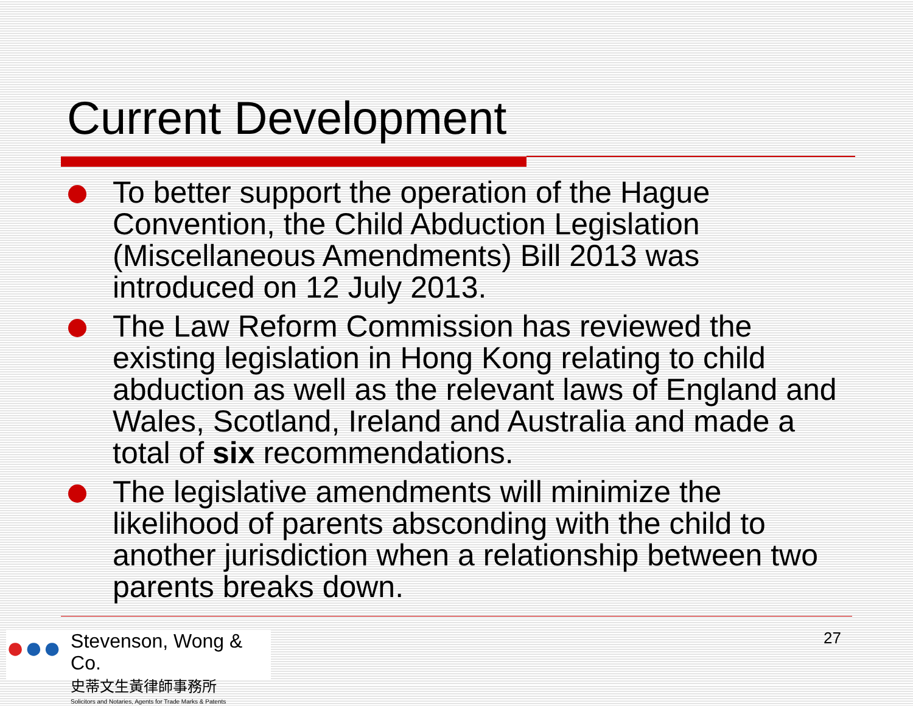Current Development
To better support the operation of the Hague Convention, the Child Abduction Legislation (Miscellaneous Amendments) Bill 2013 was introduced on 12 July 2013.
The Law Reform Commission has reviewed the existing legislation in Hong Kong relating to child abduction as well as the relevant laws of England and Wales, Scotland, Ireland and Australia and made a total of six recommendations.
The legislative amendments will minimize the likelihood of parents absconding with the child to another jurisdiction when a relationship between two parents breaks down.
●●●
Stevenson, Wong & Co.
史蒂文生黃律師事務所
Solicitors and Notaries, Agents for Trade Marks & Patents
27